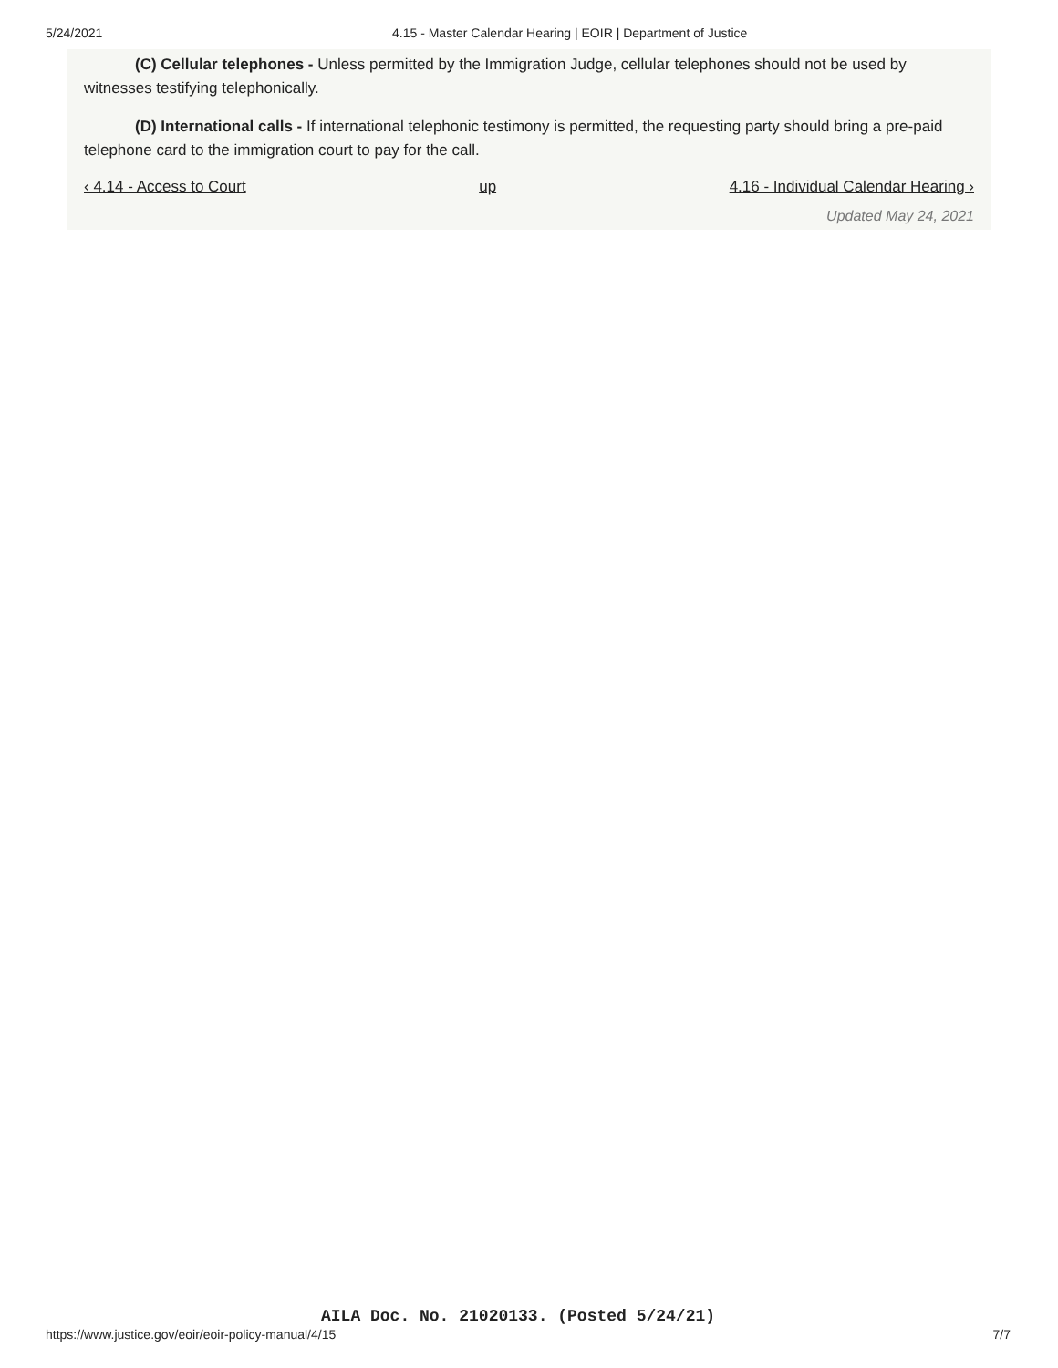5/24/2021 4.15 - Master Calendar Hearing | EOIR | Department of Justice
(C) Cellular telephones - Unless permitted by the Immigration Judge, cellular telephones should not be used by witnesses testifying telephonically.
(D) International calls - If international telephonic testimony is permitted, the requesting party should bring a pre-paid telephone card to the immigration court to pay for the call.
‹ 4.14 - Access to Court up 4.16 - Individual Calendar Hearing ›
Updated May 24, 2021
AILA Doc. No. 21020133. (Posted 5/24/21)
https://www.justice.gov/eoir/eoir-policy-manual/4/15 7/7